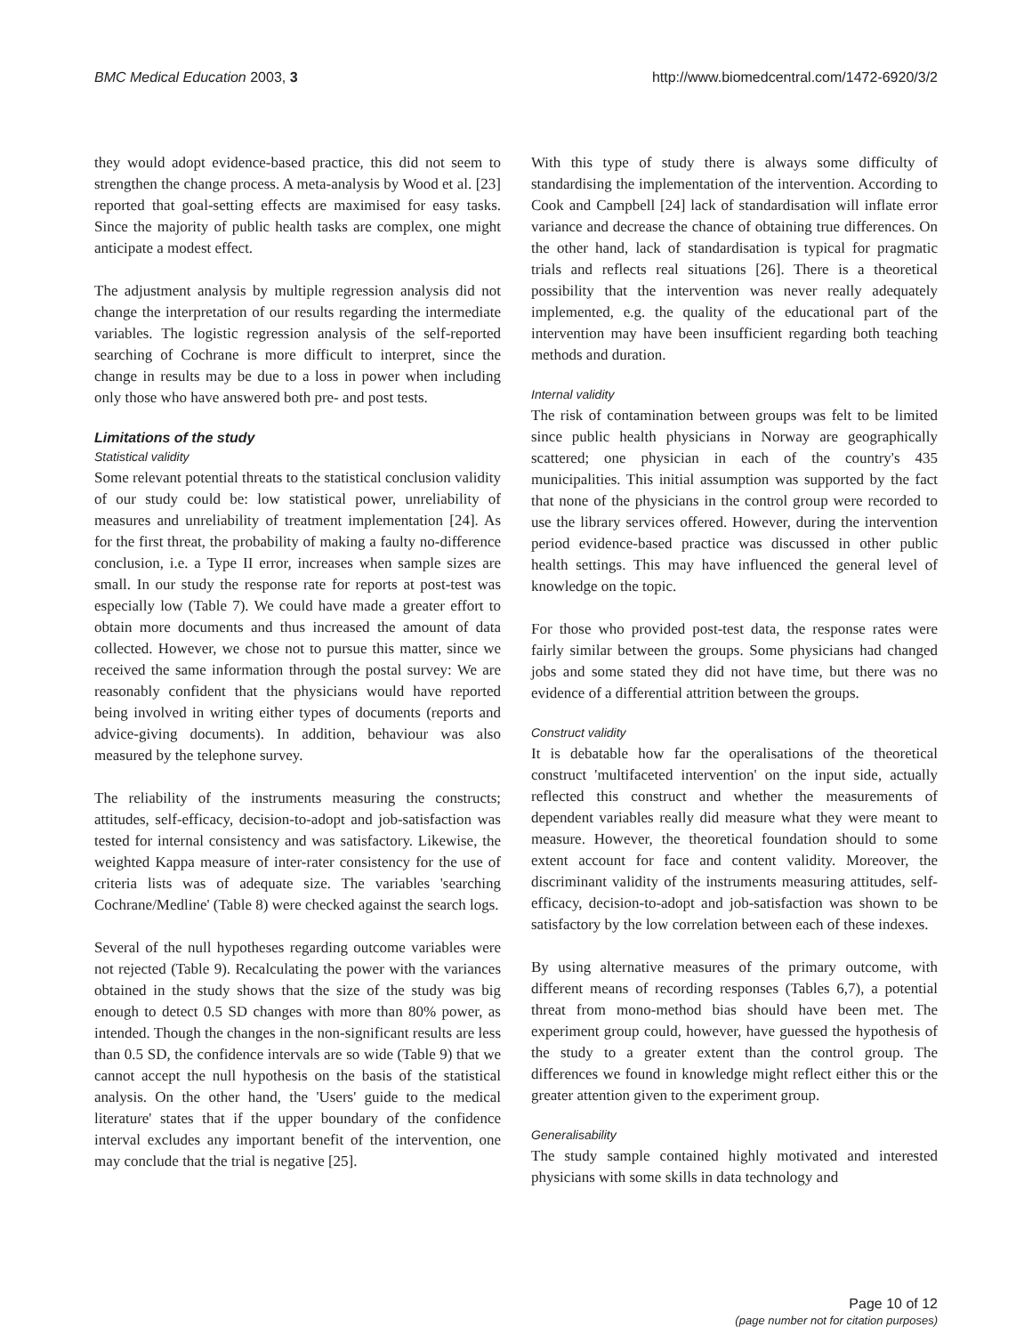BMC Medical Education 2003, 3 http://www.biomedcentral.com/1472-6920/3/2
they would adopt evidence-based practice, this did not seem to strengthen the change process. A meta-analysis by Wood et al. [23] reported that goal-setting effects are maximised for easy tasks. Since the majority of public health tasks are complex, one might anticipate a modest effect.
The adjustment analysis by multiple regression analysis did not change the interpretation of our results regarding the intermediate variables. The logistic regression analysis of the self-reported searching of Cochrane is more difficult to interpret, since the change in results may be due to a loss in power when including only those who have answered both pre- and post tests.
Limitations of the study
Statistical validity
Some relevant potential threats to the statistical conclusion validity of our study could be: low statistical power, unreliability of measures and unreliability of treatment implementation [24]. As for the first threat, the probability of making a faulty no-difference conclusion, i.e. a Type II error, increases when sample sizes are small. In our study the response rate for reports at post-test was especially low (Table 7). We could have made a greater effort to obtain more documents and thus increased the amount of data collected. However, we chose not to pursue this matter, since we received the same information through the postal survey: We are reasonably confident that the physicians would have reported being involved in writing either types of documents (reports and advice-giving documents). In addition, behaviour was also measured by the telephone survey.
The reliability of the instruments measuring the constructs; attitudes, self-efficacy, decision-to-adopt and job-satisfaction was tested for internal consistency and was satisfactory. Likewise, the weighted Kappa measure of inter-rater consistency for the use of criteria lists was of adequate size. The variables 'searching Cochrane/Medline' (Table 8) were checked against the search logs.
Several of the null hypotheses regarding outcome variables were not rejected (Table 9). Recalculating the power with the variances obtained in the study shows that the size of the study was big enough to detect 0.5 SD changes with more than 80% power, as intended. Though the changes in the non-significant results are less than 0.5 SD, the confidence intervals are so wide (Table 9) that we cannot accept the null hypothesis on the basis of the statistical analysis. On the other hand, the 'Users' guide to the medical literature' states that if the upper boundary of the confidence interval excludes any important benefit of the intervention, one may conclude that the trial is negative [25].
With this type of study there is always some difficulty of standardising the implementation of the intervention. According to Cook and Campbell [24] lack of standardisation will inflate error variance and decrease the chance of obtaining true differences. On the other hand, lack of standardisation is typical for pragmatic trials and reflects real situations [26]. There is a theoretical possibility that the intervention was never really adequately implemented, e.g. the quality of the educational part of the intervention may have been insufficient regarding both teaching methods and duration.
Internal validity
The risk of contamination between groups was felt to be limited since public health physicians in Norway are geographically scattered; one physician in each of the country's 435 municipalities. This initial assumption was supported by the fact that none of the physicians in the control group were recorded to use the library services offered. However, during the intervention period evidence-based practice was discussed in other public health settings. This may have influenced the general level of knowledge on the topic.
For those who provided post-test data, the response rates were fairly similar between the groups. Some physicians had changed jobs and some stated they did not have time, but there was no evidence of a differential attrition between the groups.
Construct validity
It is debatable how far the operalisations of the theoretical construct 'multifaceted intervention' on the input side, actually reflected this construct and whether the measurements of dependent variables really did measure what they were meant to measure. However, the theoretical foundation should to some extent account for face and content validity. Moreover, the discriminant validity of the instruments measuring attitudes, self-efficacy, decision-to-adopt and job-satisfaction was shown to be satisfactory by the low correlation between each of these indexes.
By using alternative measures of the primary outcome, with different means of recording responses (Tables 6,7), a potential threat from mono-method bias should have been met. The experiment group could, however, have guessed the hypothesis of the study to a greater extent than the control group. The differences we found in knowledge might reflect either this or the greater attention given to the experiment group.
Generalisability
The study sample contained highly motivated and interested physicians with some skills in data technology and
Page 10 of 12
(page number not for citation purposes)